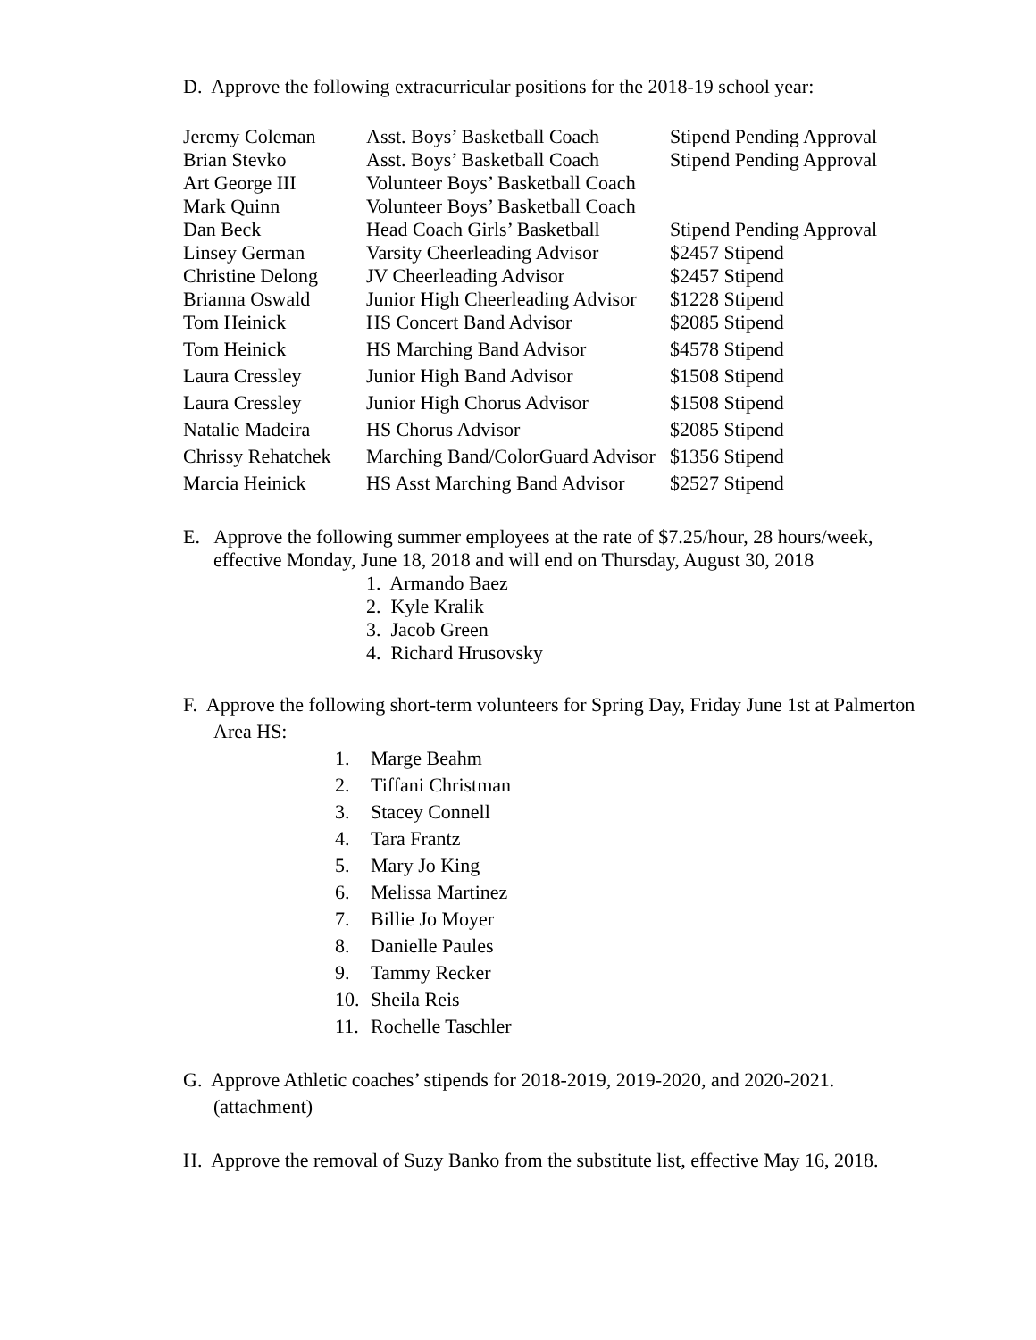D. Approve the following extracurricular positions for the 2018-19 school year:
| Jeremy Coleman | Asst. Boys’ Basketball Coach | Stipend Pending Approval |
| Brian Stevko | Asst. Boys’ Basketball Coach | Stipend Pending Approval |
| Art George III | Volunteer Boys’ Basketball Coach | |
| Mark Quinn | Volunteer Boys’ Basketball Coach | |
| Dan Beck | Head Coach Girls’ Basketball | Stipend Pending Approval |
| Linsey German | Varsity Cheerleading Advisor | $2457 Stipend |
| Christine Delong | JV Cheerleading Advisor | $2457 Stipend |
| Brianna Oswald | Junior High Cheerleading Advisor | $1228 Stipend |
| Tom Heinick | HS Concert Band Advisor | $2085 Stipend |
| Tom Heinick | HS Marching Band Advisor | $4578 Stipend |
| Laura Cressley | Junior High Band Advisor | $1508 Stipend |
| Laura Cressley | Junior High Chorus Advisor | $1508 Stipend |
| Natalie Madeira | HS Chorus Advisor | $2085 Stipend |
| Chrissy Rehatchek | Marching Band/ColorGuard Advisor | $1356 Stipend |
| Marcia Heinick | HS Asst Marching Band Advisor | $2527 Stipend |
E. Approve the following summer employees at the rate of $7.25/hour, 28 hours/week, effective Monday, June 18, 2018 and will end on Thursday, August 30, 2018
1. Armando Baez
2. Kyle Kralik
3. Jacob Green
4. Richard Hrusovsky
F. Approve the following short-term volunteers for Spring Day, Friday June 1st at Palmerton Area HS:
1. Marge Beahm
2. Tiffani Christman
3. Stacey Connell
4. Tara Frantz
5. Mary Jo King
6. Melissa Martinez
7. Billie Jo Moyer
8. Danielle Paules
9. Tammy Recker
10. Sheila Reis
11. Rochelle Taschler
G. Approve Athletic coaches’ stipends for 2018-2019, 2019-2020, and 2020-2021. (attachment)
H. Approve the removal of Suzy Banko from the substitute list, effective May 16, 2018.